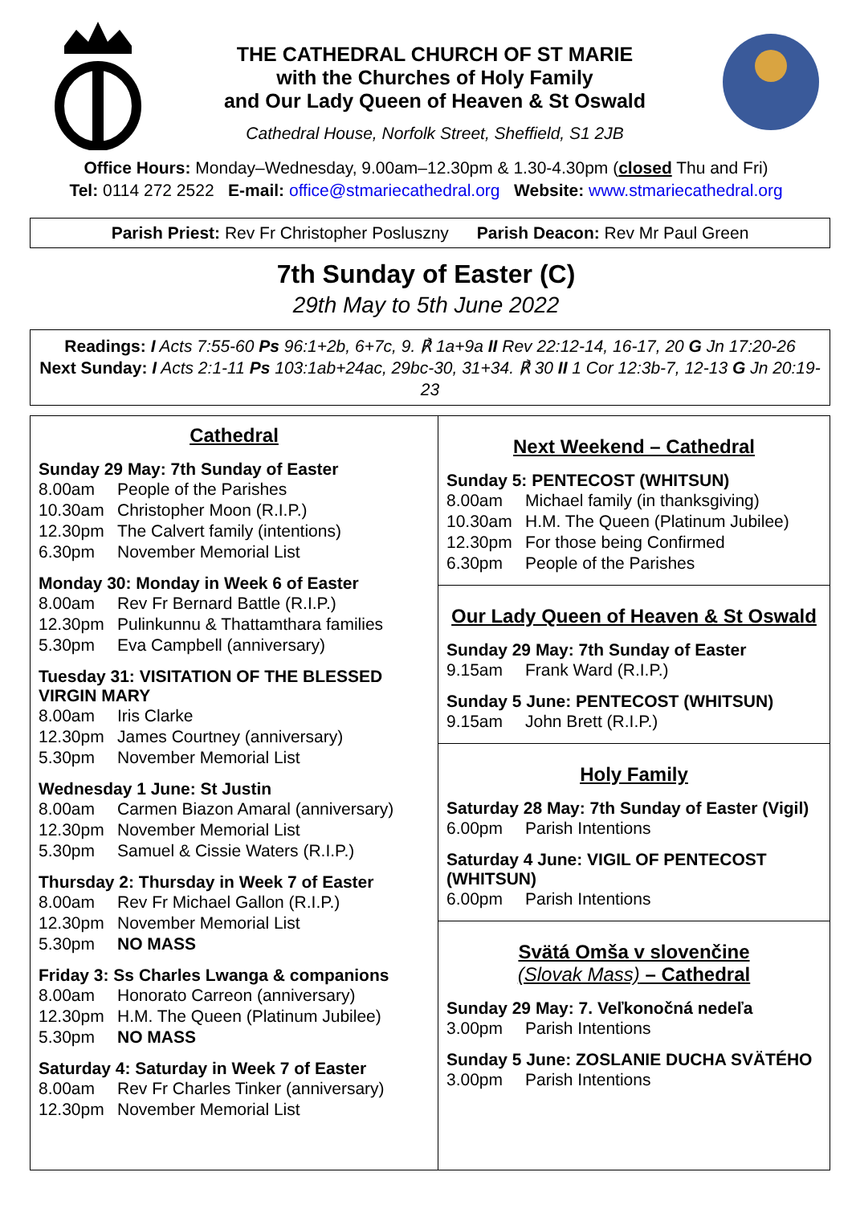THE CATHEDRAL CHURCH OF ST MARIE
with the Churches of Holy Family
and Our Lady Queen of Heaven & St Oswald
Cathedral House, Norfolk Street, Sheffield, S1 2JB
Office Hours: Monday–Wednesday, 9.00am–12.30pm & 1.30-4.30pm (closed Thu and Fri)
Tel: 0114 272 2522 E-mail: office@stmariecathedral.org Website: www.stmariecathedral.org
Parish Priest: Rev Fr Christopher Posluszny Parish Deacon: Rev Mr Paul Green
7th Sunday of Easter (C)
29th May to 5th June 2022
Readings: I Acts 7:55-60 Ps 96:1+2b, 6+7c, 9. ℟ 1a+9a II Rev 22:12-14, 16-17, 20 G Jn 17:20-26
Next Sunday: I Acts 2:1-11 Ps 103:1ab+24ac, 29bc-30, 31+34. ℟ 30 II 1 Cor 12:3b-7, 12-13 G Jn 20:19-23
Cathedral
Sunday 29 May: 7th Sunday of Easter
8.00am People of the Parishes
10.30am Christopher Moon (R.I.P.)
12.30pm The Calvert family (intentions)
6.30pm November Memorial List
Monday 30: Monday in Week 6 of Easter
8.00am Rev Fr Bernard Battle (R.I.P.)
12.30pm Pulinkunnu & Thattamthara families
5.30pm Eva Campbell (anniversary)
Tuesday 31: VISITATION OF THE BLESSED VIRGIN MARY
8.00am Iris Clarke
12.30pm James Courtney (anniversary)
5.30pm November Memorial List
Wednesday 1 June: St Justin
8.00am Carmen Biazon Amaral (anniversary)
12.30pm November Memorial List
5.30pm Samuel & Cissie Waters (R.I.P.)
Thursday 2: Thursday in Week 7 of Easter
8.00am Rev Fr Michael Gallon (R.I.P.)
12.30pm November Memorial List
5.30pm NO MASS
Friday 3: Ss Charles Lwanga & companions
8.00am Honorato Carreon (anniversary)
12.30pm H.M. The Queen (Platinum Jubilee)
5.30pm NO MASS
Saturday 4: Saturday in Week 7 of Easter
8.00am Rev Fr Charles Tinker (anniversary)
12.30pm November Memorial List
Next Weekend – Cathedral
Sunday 5: PENTECOST (WHITSUN)
8.00am Michael family (in thanksgiving)
10.30am H.M. The Queen (Platinum Jubilee)
12.30pm For those being Confirmed
6.30pm People of the Parishes
Our Lady Queen of Heaven & St Oswald
Sunday 29 May: 7th Sunday of Easter
9.15am Frank Ward (R.I.P.)
Sunday 5 June: PENTECOST (WHITSUN)
9.15am John Brett (R.I.P.)
Holy Family
Saturday 28 May: 7th Sunday of Easter (Vigil)
6.00pm Parish Intentions
Saturday 4 June: VIGIL OF PENTECOST (WHITSUN)
6.00pm Parish Intentions
Svätá Omša v slovenčine
(Slovak Mass) – Cathedral
Sunday 29 May: 7. Veľkonočná nedeľa
3.00pm Parish Intentions
Sunday 5 June: ZOSLANIE DUCHA SVÄTÉHO
3.00pm Parish Intentions